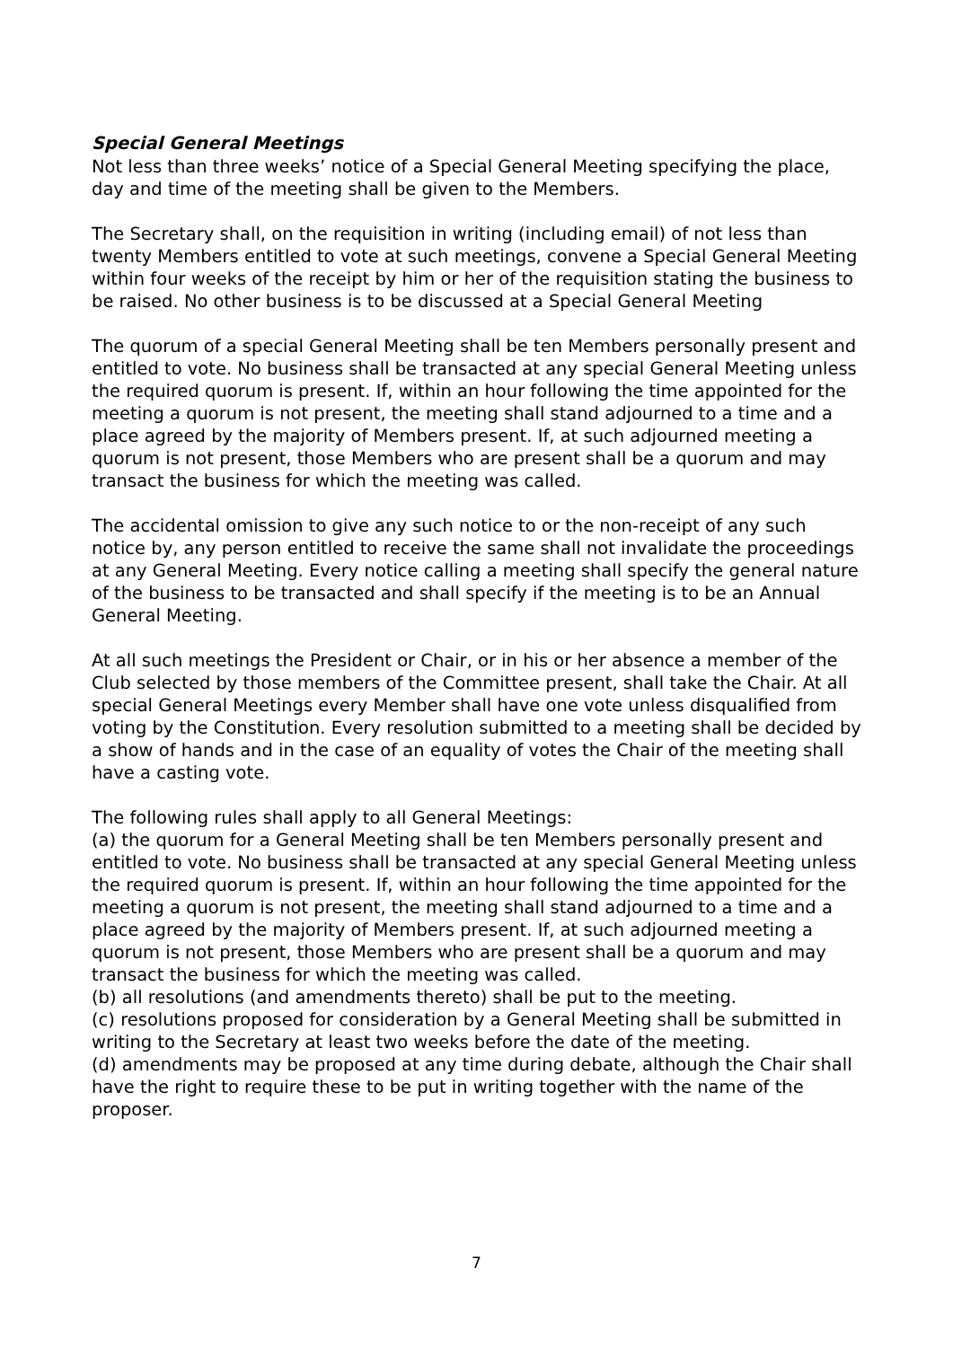Special General Meetings
Not less than three weeks’ notice of a Special General Meeting specifying the place, day and time of the meeting shall be given to the Members.
The Secretary shall, on the requisition in writing (including email) of not less than twenty Members entitled to vote at such meetings, convene a Special General Meeting within four weeks of the receipt by him or her of the requisition stating the business to be raised. No other business is to be discussed at a Special General Meeting
The quorum of a special General Meeting shall be ten Members personally present and entitled to vote. No business shall be transacted at any special General Meeting unless the required quorum is present. If, within an hour following the time appointed for the meeting a quorum is not present, the meeting shall stand adjourned to a time and a place agreed by the majority of Members present. If, at such adjourned meeting a quorum is not present, those Members who are present shall be a quorum and may transact the business for which the meeting was called.
The accidental omission to give any such notice to or the non-receipt of any such notice by, any person entitled to receive the same shall not invalidate the proceedings at any General Meeting. Every notice calling a meeting shall specify the general nature of the business to be transacted and shall specify if the meeting is to be an Annual General Meeting.
At all such meetings the President or Chair, or in his or her absence a member of the Club selected by those members of the Committee present, shall take the Chair. At all special General Meetings every Member shall have one vote unless disqualified from voting by the Constitution. Every resolution submitted to a meeting shall be decided by a show of hands and in the case of an equality of votes the Chair of the meeting shall have a casting vote.
The following rules shall apply to all General Meetings:
(a) the quorum for a General Meeting shall be ten Members personally present and entitled to vote. No business shall be transacted at any special General Meeting unless the required quorum is present. If, within an hour following the time appointed for the meeting a quorum is not present, the meeting shall stand adjourned to a time and a place agreed by the majority of Members present. If, at such adjourned meeting a quorum is not present, those Members who are present shall be a quorum and may transact the business for which the meeting was called.
(b) all resolutions (and amendments thereto) shall be put to the meeting.
(c) resolutions proposed for consideration by a General Meeting shall be submitted in writing to the Secretary at least two weeks before the date of the meeting.
(d) amendments may be proposed at any time during debate, although the Chair shall have the right to require these to be put in writing together with the name of the proposer.
7